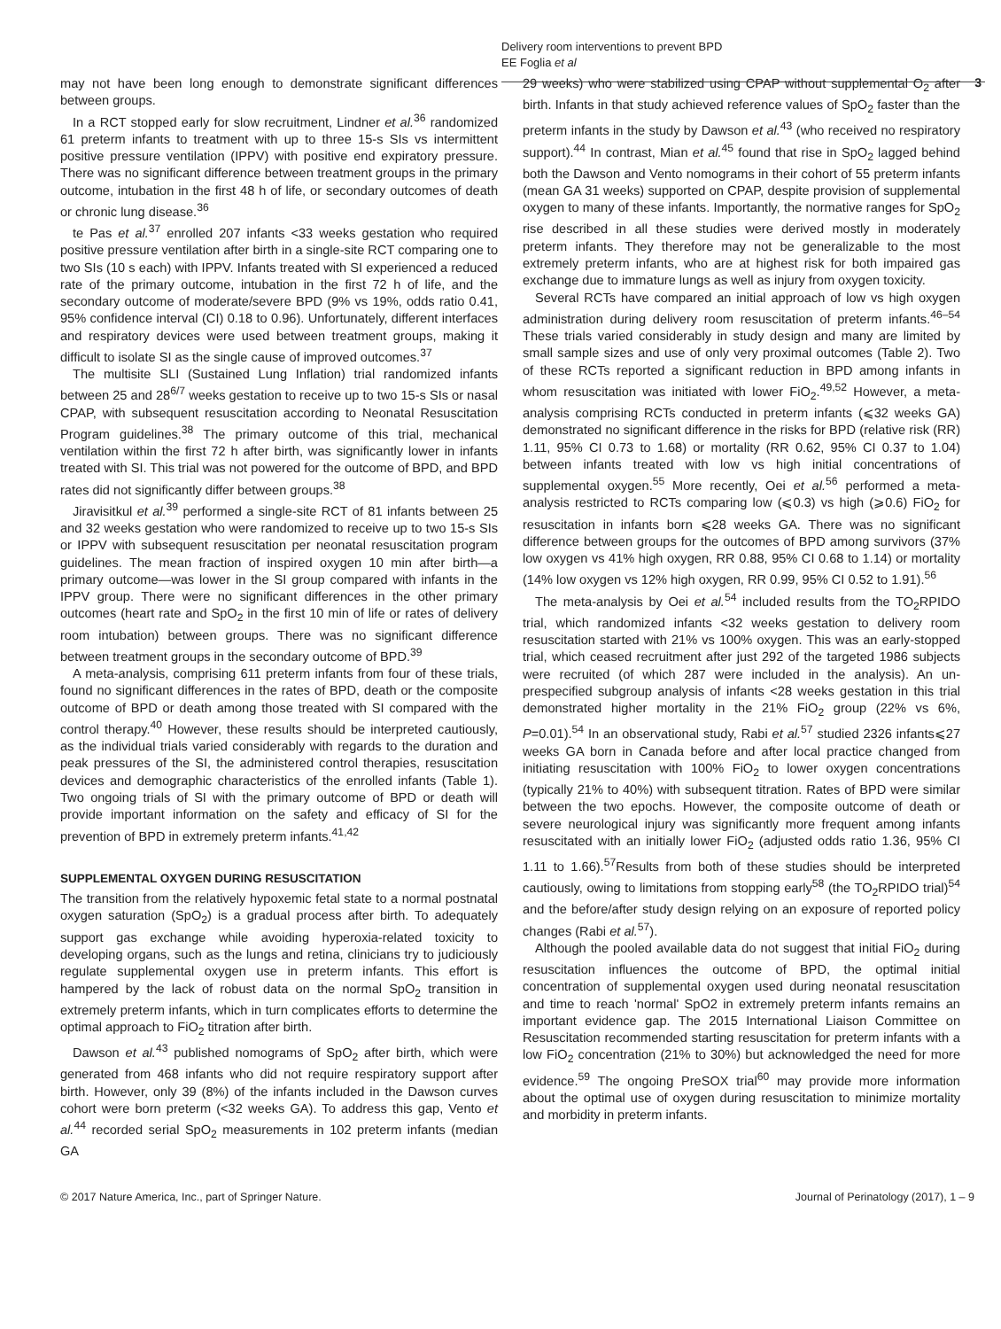Delivery room interventions to prevent BPD
EE Foglia et al
3
may not have been long enough to demonstrate significant differences between groups.
In a RCT stopped early for slow recruitment, Lindner et al.<sup>36</sup> randomized 61 preterm infants to treatment with up to three 15-s SIs vs intermittent positive pressure ventilation (IPPV) with positive end expiratory pressure. There was no significant difference between treatment groups in the primary outcome, intubation in the first 48 h of life, or secondary outcomes of death or chronic lung disease.<sup>36</sup>
te Pas et al.<sup>37</sup> enrolled 207 infants <33 weeks gestation who required positive pressure ventilation after birth in a single-site RCT comparing one to two SIs (10 s each) with IPPV. Infants treated with SI experienced a reduced rate of the primary outcome, intubation in the first 72 h of life, and the secondary outcome of moderate/severe BPD (9% vs 19%, odds ratio 0.41, 95% confidence interval (CI) 0.18 to 0.96). Unfortunately, different interfaces and respiratory devices were used between treatment groups, making it difficult to isolate SI as the single cause of improved outcomes.<sup>37</sup>
The multisite SLI (Sustained Lung Inflation) trial randomized infants between 25 and 28<sup>6/7</sup> weeks gestation to receive up to two 15-s SIs or nasal CPAP, with subsequent resuscitation according to Neonatal Resuscitation Program guidelines.<sup>38</sup> The primary outcome of this trial, mechanical ventilation within the first 72 h after birth, was significantly lower in infants treated with SI. This trial was not powered for the outcome of BPD, and BPD rates did not significantly differ between groups.<sup>38</sup>
Jiravisitkul et al.<sup>39</sup> performed a single-site RCT of 81 infants between 25 and 32 weeks gestation who were randomized to receive up to two 15-s SIs or IPPV with subsequent resuscitation per neonatal resuscitation program guidelines. The mean fraction of inspired oxygen 10 min after birth—a primary outcome—was lower in the SI group compared with infants in the IPPV group. There were no significant differences in the other primary outcomes (heart rate and SpO<sub>2</sub> in the first 10 min of life or rates of delivery room intubation) between groups. There was no significant difference between treatment groups in the secondary outcome of BPD.<sup>39</sup>
A meta-analysis, comprising 611 preterm infants from four of these trials, found no significant differences in the rates of BPD, death or the composite outcome of BPD or death among those treated with SI compared with the control therapy.<sup>40</sup> However, these results should be interpreted cautiously, as the individual trials varied considerably with regards to the duration and peak pressures of the SI, the administered control therapies, resuscitation devices and demographic characteristics of the enrolled infants (Table 1). Two ongoing trials of SI with the primary outcome of BPD or death will provide important information on the safety and efficacy of SI for the prevention of BPD in extremely preterm infants.<sup>41,42</sup>
SUPPLEMENTAL OXYGEN DURING RESUSCITATION
The transition from the relatively hypoxemic fetal state to a normal postnatal oxygen saturation (SpO<sub>2</sub>) is a gradual process after birth. To adequately support gas exchange while avoiding hyperoxia-related toxicity to developing organs, such as the lungs and retina, clinicians try to judiciously regulate supplemental oxygen use in preterm infants. This effort is hampered by the lack of robust data on the normal SpO<sub>2</sub> transition in extremely preterm infants, which in turn complicates efforts to determine the optimal approach to FiO<sub>2</sub> titration after birth.
Dawson et al.<sup>43</sup> published nomograms of SpO<sub>2</sub> after birth, which were generated from 468 infants who did not require respiratory support after birth. However, only 39 (8%) of the infants included in the Dawson curves cohort were born preterm (<32 weeks GA). To address this gap, Vento et al.<sup>44</sup> recorded serial SpO<sub>2</sub> measurements in 102 preterm infants (median GA
29 weeks) who were stabilized using CPAP without supplemental O<sub>2</sub> after birth. Infants in that study achieved reference values of SpO<sub>2</sub> faster than the preterm infants in the study by Dawson et al.<sup>43</sup> (who received no respiratory support).<sup>44</sup> In contrast, Mian et al.<sup>45</sup> found that rise in SpO<sub>2</sub> lagged behind both the Dawson and Vento nomograms in their cohort of 55 preterm infants (mean GA 31 weeks) supported on CPAP, despite provision of supplemental oxygen to many of these infants. Importantly, the normative ranges for SpO<sub>2</sub> rise described in all these studies were derived mostly in moderately preterm infants. They therefore may not be generalizable to the most extremely preterm infants, who are at highest risk for both impaired gas exchange due to immature lungs as well as injury from oxygen toxicity.
Several RCTs have compared an initial approach of low vs high oxygen administration during delivery room resuscitation of preterm infants.<sup>46–54</sup> These trials varied considerably in study design and many are limited by small sample sizes and use of only very proximal outcomes (Table 2). Two of these RCTs reported a significant reduction in BPD among infants in whom resuscitation was initiated with lower FiO<sub>2</sub>.<sup>49,52</sup> However, a meta-analysis comprising RCTs conducted in preterm infants (⩽32 weeks GA) demonstrated no significant difference in the risks for BPD (relative risk (RR) 1.11, 95% CI 0.73 to 1.68) or mortality (RR 0.62, 95% CI 0.37 to 1.04) between infants treated with low vs high initial concentrations of supplemental oxygen.<sup>55</sup> More recently, Oei et al.<sup>56</sup> performed a meta-analysis restricted to RCTs comparing low (⩽0.3) vs high (⩾0.6) FiO<sub>2</sub> for resuscitation in infants born ⩽28 weeks GA. There was no significant difference between groups for the outcomes of BPD among survivors (37% low oxygen vs 41% high oxygen, RR 0.88, 95% CI 0.68 to 1.14) or mortality (14% low oxygen vs 12% high oxygen, RR 0.99, 95% CI 0.52 to 1.91).<sup>56</sup>
The meta-analysis by Oei et al.<sup>54</sup> included results from the TO<sub>2</sub>RPIDO trial, which randomized infants <32 weeks gestation to delivery room resuscitation started with 21% vs 100% oxygen. This was an early-stopped trial, which ceased recruitment after just 292 of the targeted 1986 subjects were recruited (of which 287 were included in the analysis). An un-prespecified subgroup analysis of infants <28 weeks gestation in this trial demonstrated higher mortality in the 21% FiO<sub>2</sub> group (22% vs 6%, P=0.01).<sup>54</sup> In an observational study, Rabi et al.<sup>57</sup> studied 2326 infants⩽27 weeks GA born in Canada before and after local practice changed from initiating resuscitation with 100% FiO<sub>2</sub> to lower oxygen concentrations (typically 21% to 40%) with subsequent titration. Rates of BPD were similar between the two epochs. However, the composite outcome of death or severe neurological injury was significantly more frequent among infants resuscitated with an initially lower FiO<sub>2</sub> (adjusted odds ratio 1.36, 95% CI 1.11 to 1.66).<sup>57</sup>Results from both of these studies should be interpreted cautiously, owing to limitations from stopping early<sup>58</sup> (the TO<sub>2</sub>RPIDO trial)<sup>54</sup> and the before/after study design relying on an exposure of reported policy changes (Rabi et al.<sup>57</sup>).
Although the pooled available data do not suggest that initial FiO<sub>2</sub> during resuscitation influences the outcome of BPD, the optimal initial concentration of supplemental oxygen used during neonatal resuscitation and time to reach 'normal' SpO2 in extremely preterm infants remains an important evidence gap. The 2015 International Liaison Committee on Resuscitation recommended starting resuscitation for preterm infants with a low FiO<sub>2</sub> concentration (21% to 30%) but acknowledged the need for more evidence.<sup>59</sup> The ongoing PreSOX trial<sup>60</sup> may provide more information about the optimal use of oxygen during resuscitation to minimize mortality and morbidity in preterm infants.
© 2017 Nature America, Inc., part of Springer Nature. Journal of Perinatology (2017), 1 – 9